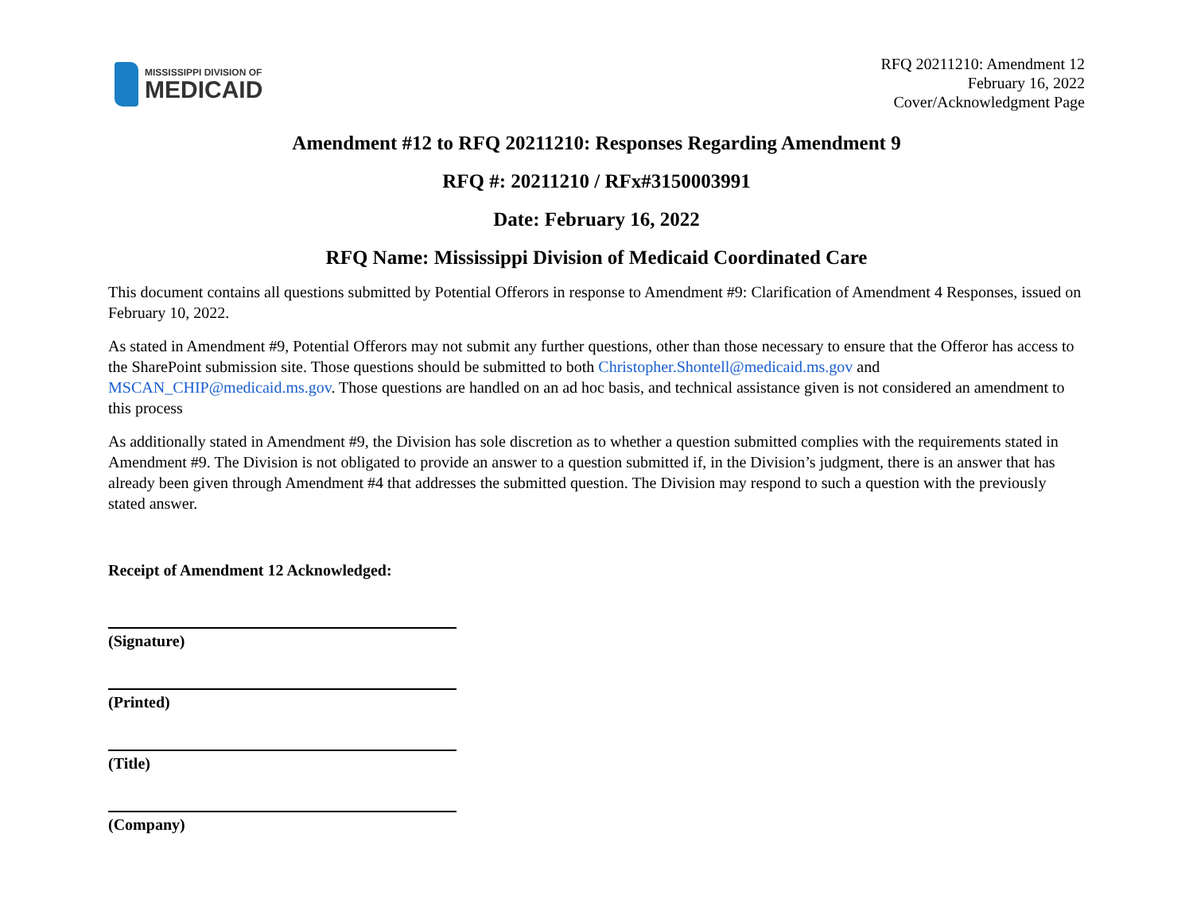MISSISSIPPI DIVISION OF
MEDICAID
RFQ 20211210: Amendment 12
February 16, 2022
Cover/Acknowledgment Page
Amendment #12 to RFQ 20211210: Responses Regarding Amendment 9
RFQ #: 20211210 / RFx#3150003991
Date: February 16, 2022
RFQ Name: Mississippi Division of Medicaid Coordinated Care
This document contains all questions submitted by Potential Offerors in response to Amendment #9: Clarification of Amendment 4 Responses, issued on February 10, 2022.
As stated in Amendment #9, Potential Offerors may not submit any further questions, other than those necessary to ensure that the Offeror has access to the SharePoint submission site. Those questions should be submitted to both Christopher.Shontell@medicaid.ms.gov and MSCAN_CHIP@medicaid.ms.gov. Those questions are handled on an ad hoc basis, and technical assistance given is not considered an amendment to this process
As additionally stated in Amendment #9, the Division has sole discretion as to whether a question submitted complies with the requirements stated in Amendment #9. The Division is not obligated to provide an answer to a question submitted if, in the Division’s judgment, there is an answer that has already been given through Amendment #4 that addresses the submitted question. The Division may respond to such a question with the previously stated answer.
Receipt of Amendment 12 Acknowledged:
(Signature)
(Printed)
(Title)
(Company)